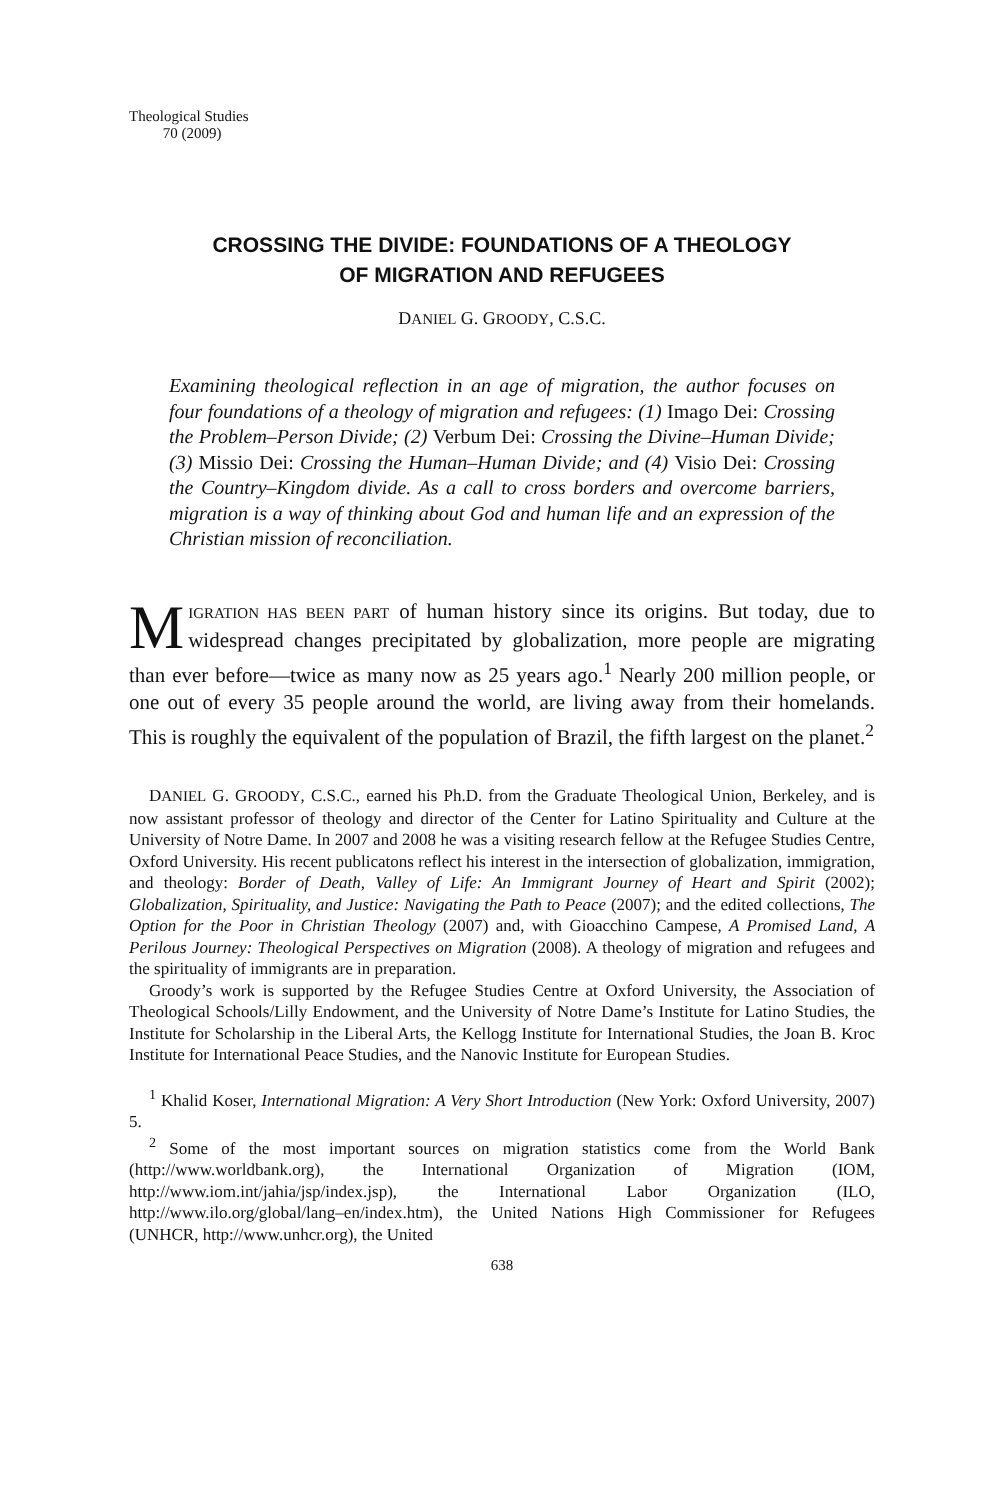Theological Studies
70 (2009)
CROSSING THE DIVIDE: FOUNDATIONS OF A THEOLOGY
OF MIGRATION AND REFUGEES
DANIEL G. GROODY, C.S.C.
Examining theological reflection in an age of migration, the author focuses on four foundations of a theology of migration and refugees: (1) Imago Dei: Crossing the Problem–Person Divide; (2) Verbum Dei: Crossing the Divine–Human Divide; (3) Missio Dei: Crossing the Human–Human Divide; and (4) Visio Dei: Crossing the Country–Kingdom divide. As a call to cross borders and overcome barriers, migration is a way of thinking about God and human life and an expression of the Christian mission of reconciliation.
MIGRATION HAS BEEN PART of human history since its origins. But today, due to widespread changes precipitated by globalization, more people are migrating than ever before—twice as many now as 25 years ago.<sup>1</sup> Nearly 200 million people, or one out of every 35 people around the world, are living away from their homelands. This is roughly the equivalent of the population of Brazil, the fifth largest on the planet.<sup>2</sup>
DANIEL G. GROODY, C.S.C., earned his Ph.D. from the Graduate Theological Union, Berkeley, and is now assistant professor of theology and director of the Center for Latino Spirituality and Culture at the University of Notre Dame. In 2007 and 2008 he was a visiting research fellow at the Refugee Studies Centre, Oxford University. His recent publicatons reflect his interest in the intersection of globalization, immigration, and theology: Border of Death, Valley of Life: An Immigrant Journey of Heart and Spirit (2002); Globalization, Spirituality, and Justice: Navigating the Path to Peace (2007); and the edited collections, The Option for the Poor in Christian Theology (2007) and, with Gioacchino Campese, A Promised Land, A Perilous Journey: Theological Perspectives on Migration (2008). A theology of migration and refugees and the spirituality of immigrants are in preparation.
Groody’s work is supported by the Refugee Studies Centre at Oxford University, the Association of Theological Schools/Lilly Endowment, and the University of Notre Dame’s Institute for Latino Studies, the Institute for Scholarship in the Liberal Arts, the Kellogg Institute for International Studies, the Joan B. Kroc Institute for International Peace Studies, and the Nanovic Institute for European Studies.
<sup>1</sup> Khalid Koser, International Migration: A Very Short Introduction (New York: Oxford University, 2007) 5.
<sup>2</sup> Some of the most important sources on migration statistics come from the World Bank (http://www.worldbank.org), the International Organization of Migration (IOM, http://www.iom.int/jahia/jsp/index.jsp), the International Labor Organization (ILO, http://www.ilo.org/global/lang–en/index.htm), the United Nations High Commissioner for Refugees (UNHCR, http://www.unhcr.org), the United
638